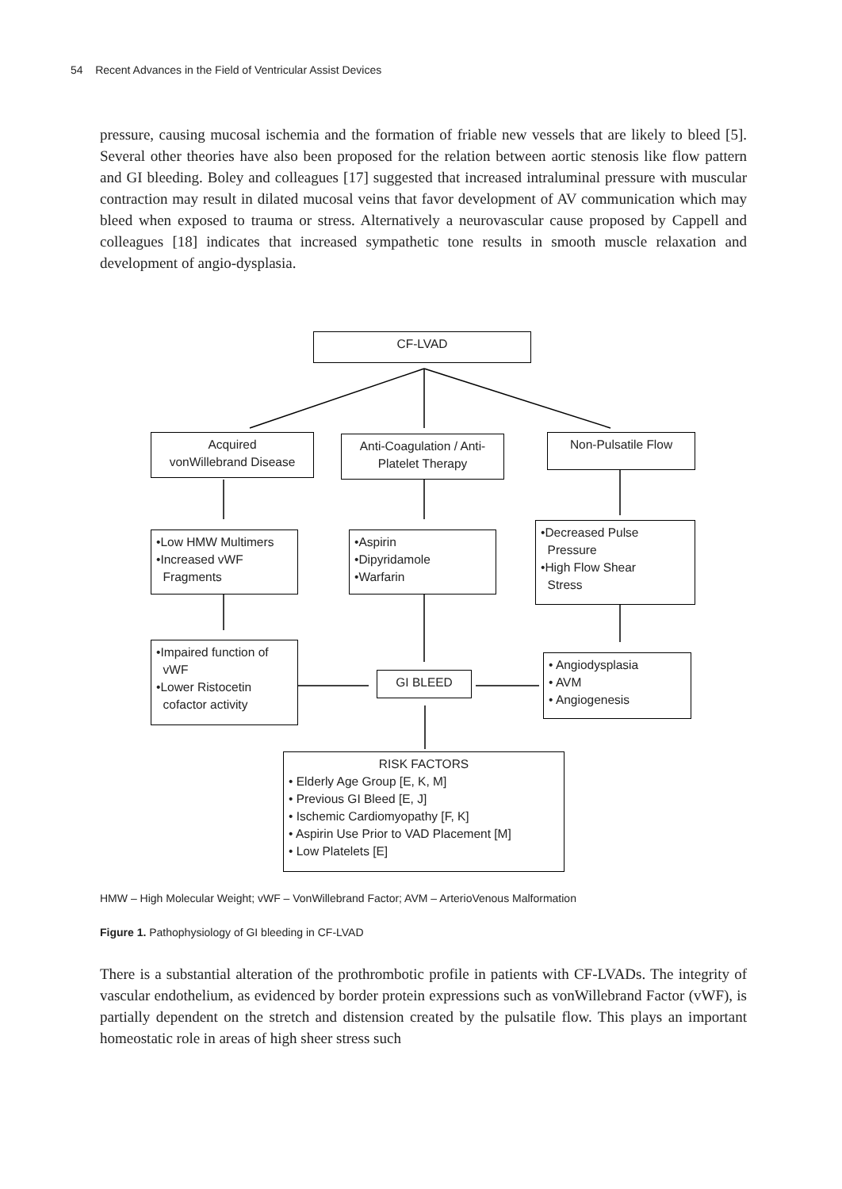54 Recent Advances in the Field of Ventricular Assist Devices
pressure, causing mucosal ischemia and the formation of friable new vessels that are likely to bleed [5]. Several other theories have also been proposed for the relation between aortic stenosis like flow pattern and GI bleeding. Boley and colleagues [17] suggested that increased intraluminal pressure with muscular contraction may result in dilated mucosal veins that favor development of AV communication which may bleed when exposed to trauma or stress. Alternatively a neurovascular cause proposed by Cappell and colleagues [18] indicates that increased sympathetic tone results in smooth muscle relaxation and development of angio-dysplasia.
CF-LVAD
Acquired
vonWillebrand Disease
Anti-Coagulation / Anti-Platelet Therapy
Non-Pulsatile Flow
•Low HMW Multimers
•Increased vWF
Fragments
•Aspirin
•Dipyridamole
•Warfarin
•Decreased Pulse
Pressure
•High Flow Shear
Stress
•Impaired function of
vWF
•Lower Ristocetin
cofactor activity
GI BLEED
• Angiodysplasia
• AVM
• Angiogenesis
RISK FACTORS
• Elderly Age Group [E, K, M]
• Previous GI Bleed [E, J]
• Ischemic Cardiomyopathy [F, K]
• Aspirin Use Prior to VAD Placement [M]
• Low Platelets [E]
HMW – High Molecular Weight; vWF – VonWillebrand Factor; AVM – ArterioVenous Malformation
Figure 1. Pathophysiology of GI bleeding in CF-LVAD
There is a substantial alteration of the prothrombotic profile in patients with CF-LVADs. The integrity of vascular endothelium, as evidenced by border protein expressions such as vonWillebrand Factor (vWF), is partially dependent on the stretch and distension created by the pulsatile flow. This plays an important homeostatic role in areas of high sheer stress such